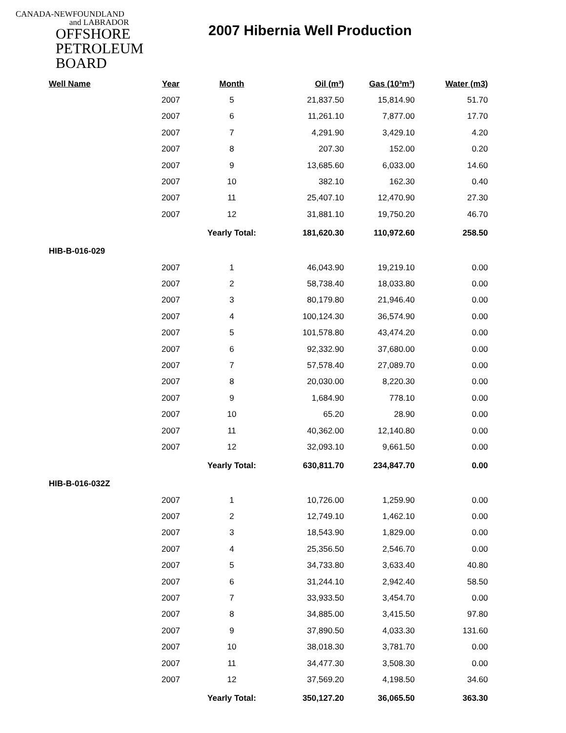CANADA-NEWFOUNDLAND
and LABRADOR
OFFSHORE
PETROLEUM
BOARD
2007 Hibernia Well Production
| Well Name | Year | Month | Oil (m³) | Gas (10³m³) | Water (m3) |
| --- | --- | --- | --- | --- | --- |
| | 2007 | 5 | 21,837.50 | 15,814.90 | 51.70 |
| | 2007 | 6 | 11,261.10 | 7,877.00 | 17.70 |
| | 2007 | 7 | 4,291.90 | 3,429.10 | 4.20 |
| | 2007 | 8 | 207.30 | 152.00 | 0.20 |
| | 2007 | 9 | 13,685.60 | 6,033.00 | 14.60 |
| | 2007 | 10 | 382.10 | 162.30 | 0.40 |
| | 2007 | 11 | 25,407.10 | 12,470.90 | 27.30 |
| | 2007 | 12 | 31,881.10 | 19,750.20 | 46.70 |
| | | Yearly Total: | 181,620.30 | 110,972.60 | 258.50 |
| HIB-B-016-029 | | | | | |
| | 2007 | 1 | 46,043.90 | 19,219.10 | 0.00 |
| | 2007 | 2 | 58,738.40 | 18,033.80 | 0.00 |
| | 2007 | 3 | 80,179.80 | 21,946.40 | 0.00 |
| | 2007 | 4 | 100,124.30 | 36,574.90 | 0.00 |
| | 2007 | 5 | 101,578.80 | 43,474.20 | 0.00 |
| | 2007 | 6 | 92,332.90 | 37,680.00 | 0.00 |
| | 2007 | 7 | 57,578.40 | 27,089.70 | 0.00 |
| | 2007 | 8 | 20,030.00 | 8,220.30 | 0.00 |
| | 2007 | 9 | 1,684.90 | 778.10 | 0.00 |
| | 2007 | 10 | 65.20 | 28.90 | 0.00 |
| | 2007 | 11 | 40,362.00 | 12,140.80 | 0.00 |
| | 2007 | 12 | 32,093.10 | 9,661.50 | 0.00 |
| | | Yearly Total: | 630,811.70 | 234,847.70 | 0.00 |
| HIB-B-016-032Z | | | | | |
| | 2007 | 1 | 10,726.00 | 1,259.90 | 0.00 |
| | 2007 | 2 | 12,749.10 | 1,462.10 | 0.00 |
| | 2007 | 3 | 18,543.90 | 1,829.00 | 0.00 |
| | 2007 | 4 | 25,356.50 | 2,546.70 | 0.00 |
| | 2007 | 5 | 34,733.80 | 3,633.40 | 40.80 |
| | 2007 | 6 | 31,244.10 | 2,942.40 | 58.50 |
| | 2007 | 7 | 33,933.50 | 3,454.70 | 0.00 |
| | 2007 | 8 | 34,885.00 | 3,415.50 | 97.80 |
| | 2007 | 9 | 37,890.50 | 4,033.30 | 131.60 |
| | 2007 | 10 | 38,018.30 | 3,781.70 | 0.00 |
| | 2007 | 11 | 34,477.30 | 3,508.30 | 0.00 |
| | 2007 | 12 | 37,569.20 | 4,198.50 | 34.60 |
| | | Yearly Total: | 350,127.20 | 36,065.50 | 363.30 |